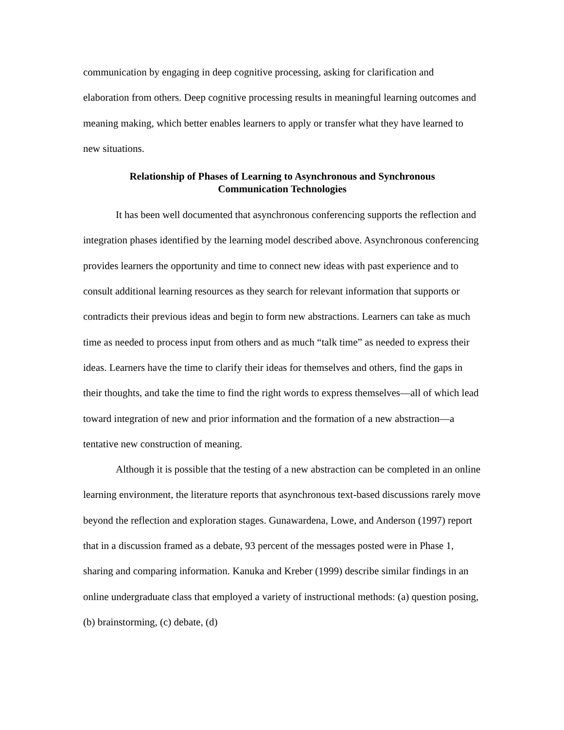communication by engaging in deep cognitive processing, asking for clarification and elaboration from others. Deep cognitive processing results in meaningful learning outcomes and meaning making, which better enables learners to apply or transfer what they have learned to new situations.
Relationship of Phases of Learning to Asynchronous and Synchronous
Communication Technologies
It has been well documented that asynchronous conferencing supports the reflection and integration phases identified by the learning model described above. Asynchronous conferencing provides learners the opportunity and time to connect new ideas with past experience and to consult additional learning resources as they search for relevant information that supports or contradicts their previous ideas and begin to form new abstractions. Learners can take as much time as needed to process input from others and as much “talk time” as needed to express their ideas. Learners have the time to clarify their ideas for themselves and others, find the gaps in their thoughts, and take the time to find the right words to express themselves—all of which lead toward integration of new and prior information and the formation of a new abstraction—a tentative new construction of meaning.
Although it is possible that the testing of a new abstraction can be completed in an online learning environment, the literature reports that asynchronous text-based discussions rarely move beyond the reflection and exploration stages. Gunawardena, Lowe, and Anderson (1997) report that in a discussion framed as a debate, 93 percent of the messages posted were in Phase 1, sharing and comparing information. Kanuka and Kreber (1999) describe similar findings in an online undergraduate class that employed a variety of instructional methods: (a) question posing, (b) brainstorming, (c) debate, (d)